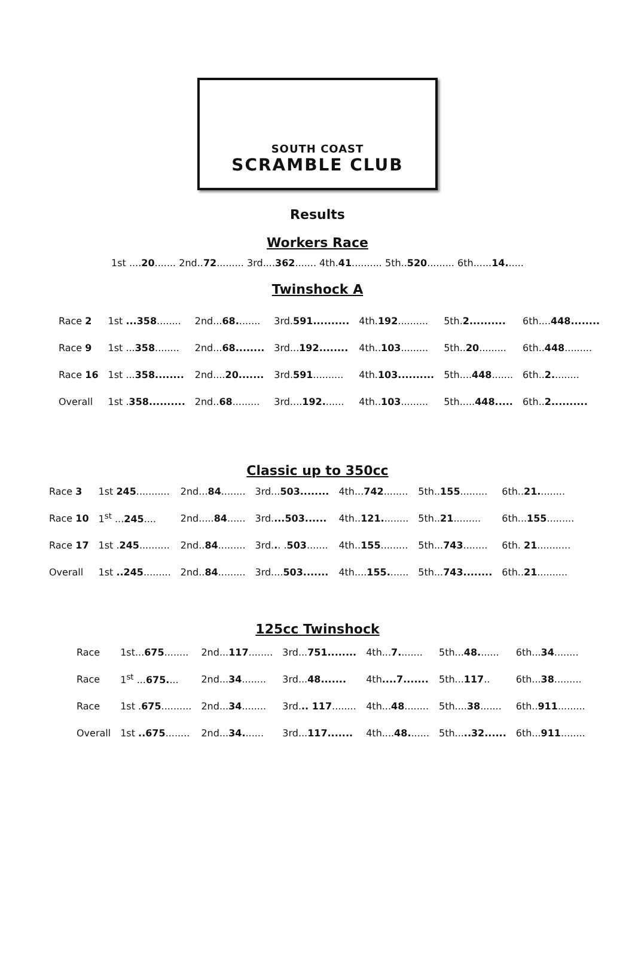SOUTH COAST
SCRAMBLE CLUB
Results
Workers Race
1st ....20....... 2nd..72......... 3rd....362....... 4th.41.......... 5th..520......... 6th......14......
Twinshock A
| Race 2 | 1st ...358 ........ | 2nd... 68. ....... | 3rd. 591.......... | 4th. 192 .......... | 5th. 2.......... | 6th.... 448........ |
| Race 9 | 1st ... 358 ........ | 2nd... 68........ | 3rd... 192........ | 4th.. 103 ......... | 5th.. 20 ......... | 6th.. 448 ......... |
| Race 16 | 1st ... 358........ | 2nd.... 20....... | 3rd. 591 .......... | 4th. 103.......... | 5th.... 448 ....... | 6th.. 2. ........ |
| Overall | 1st . 358.......... | 2nd.. 68 ......... | 3rd.... 192. ...... | 4th.. 103 ......... | 5th..... 448..... | 6th.. 2.......... |
Classic up to 350cc
| Race 3 | 1st 245 ........... | 2nd... 84 ........ | 3rd... 503........ | 4th... 742 ........ | 5th.. 155 ......... | 6th.. 21. ........ |
| Race 10 | 1<sup>st</sup> ... 245 .... | 2nd..... 84 ...... | 3rd. ...503...... | 4th.. 121. ........ | 5th.. 21 ......... | 6th... 155 ......... |
| Race 17 | 1st . 245 .......... | 2nd.. 84 ......... | 3rd. . . . 503 ....... | 4th.. 155 ......... | 5th... 743 ........ | 6th. 21 ........... |
| Overall | 1st ..245 ......... | 2nd.. 84 ......... | 3rd.... 503....... | 4th.... 155. ...... | 5th... 743........ | 6th.. 21 .......... |
125cc Twinshock
| Race | 1st... 675 ........ | 2nd... 117 ........ | 3rd... 751........ | 4th... 7. ....... | 5th... 48. ...... | 6th... 34 ........ |
| Race | 1<sup>st</sup> ... 675. ... | 2nd... 34 ........ | 3rd... 48....... | 4th ....7....... | 5th... 117 .. | 6th... 38 ......... |
| Race | 1st . 675 .......... | 2nd... 34 ........ | 3rd. .. 117 ........ | 4th... 48 ........ | 5th.... 38 ....... | 6th.. 911 ......... |
| Overall | 1st ..675 ........ | 2nd... 34. ...... | 3rd... 117....... | 4th.... 48. ...... | 5th... ..32...... | 6th... 911 ........ |